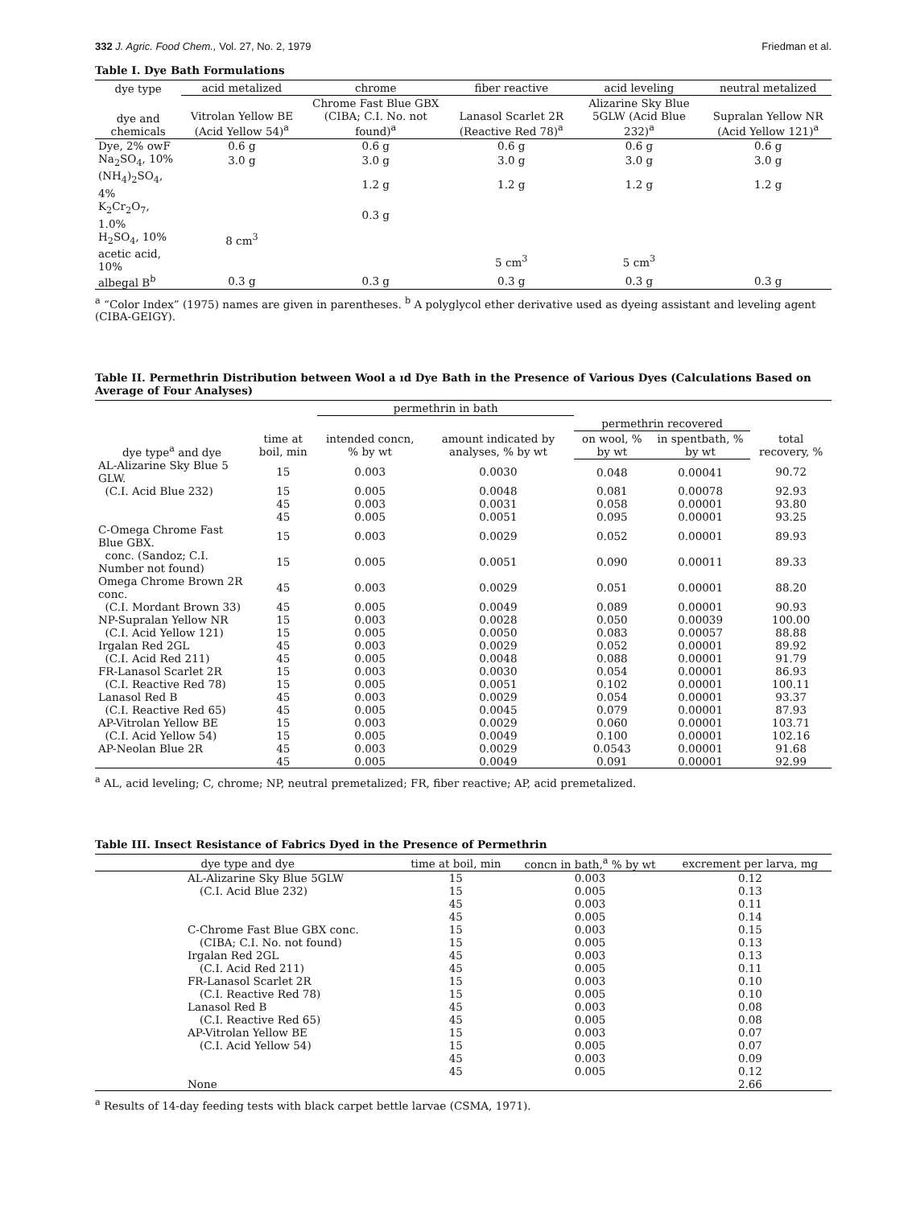332 J. Agric. Food Chem., Vol. 27, No. 2, 1979 Friedman et al.
Table I. Dye Bath Formulations
| dye type | acid metalized | chrome | fiber reactive | acid leveling | neutral metalized |
| --- | --- | --- | --- | --- | --- |
| dye and chemicals | Vitrolan Yellow BE (Acid Yellow 54)<sup>a</sup> | Chrome Fast Blue GBX (CIBA; C.I. No. not found)<sup>a</sup> | Lanasol Scarlet 2R (Reactive Red 78)<sup>a</sup> | Alizarine Sky Blue 5GLW (Acid Blue 232)<sup>a</sup> | Supralan Yellow NR (Acid Yellow 121)<sup>a</sup> |
| Dye, 2% owF | 0.6 g | 0.6 g | 0.6 g | 0.6 g | 0.6 g |
| Na<sub>2</sub>SO<sub>4</sub>, 10% | 3.0 g | 3.0 g | 3.0 g | 3.0 g | 3.0 g |
| (NH<sub>4</sub>)<sub>2</sub>SO<sub>4</sub>, 4% | | 1.2 g | 1.2 g | 1.2 g | 1.2 g |
| K<sub>2</sub>Cr<sub>2</sub>O<sub>7</sub>, 1.0% | | 0.3 g | | | |
| H<sub>2</sub>SO<sub>4</sub>, 10% | 8 cm<sup>3</sup> | | | | |
| acetic acid, 10% | | | 5 cm<sup>3</sup> | 5 cm<sup>3</sup> | |
| albegal B<sup>b</sup> | 0.3 g | 0.3 g | 0.3 g | 0.3 g | 0.3 g |
<sup>a</sup> “Color Index” (1975) names are given in parentheses. <sup>b</sup> A polyglycol ether derivative used as dyeing assistant and leveling agent (CIBA-GEIGY).
Table II. Permethrin Distribution between Wool a ıd Dye Bath in the Presence of Various Dyes (Calculations Based on Average of Four Analyses)
| dye type<sup>a</sup> and dye | time at boil, min | permethrin in bath | | | | total recovery, % |
| --- | --- | --- | --- | --- | --- | --- |
| | | intended concn, % by wt | amount indicated by analyses, % by wt | permethrin recovered | | |
| | | | | on wool, % by wt | in spentbath, % by wt | |
| AL-Alizarine Sky Blue 5 GLW. | 15 | 0.003 | 0.0030 | 0.048 | 0.00041 | 90.72 |
| (C.I. Acid Blue 232) | 15 | 0.005 | 0.0048 | 0.081 | 0.00078 | 92.93 |
| | 45 | 0.003 | 0.0031 | 0.058 | 0.00001 | 93.80 |
| | 45 | 0.005 | 0.0051 | 0.095 | 0.00001 | 93.25 |
| C-Omega Chrome Fast Blue GBX. | 15 | 0.003 | 0.0029 | 0.052 | 0.00001 | 89.93 |
| conc. (Sandoz; C.I. Number not found) | 15 | 0.005 | 0.0051 | 0.090 | 0.00011 | 89.33 |
| Omega Chrome Brown 2R conc. | 45 | 0.003 | 0.0029 | 0.051 | 0.00001 | 88.20 |
| (C.I. Mordant Brown 33) | 45 | 0.005 | 0.0049 | 0.089 | 0.00001 | 90.93 |
| NP-Supralan Yellow NR | 15 | 0.003 | 0.0028 | 0.050 | 0.00039 | 100.00 |
| (C.I. Acid Yellow 121) | 15 | 0.005 | 0.0050 | 0.083 | 0.00057 | 88.88 |
| Irgalan Red 2GL | 45 | 0.003 | 0.0029 | 0.052 | 0.00001 | 89.92 |
| (C.I. Acid Red 211) | 45 | 0.005 | 0.0048 | 0.088 | 0.00001 | 91.79 |
| FR-Lanasol Scarlet 2R | 15 | 0.003 | 0.0030 | 0.054 | 0.00001 | 86.93 |
| (C.I. Reactive Red 78) | 15 | 0.005 | 0.0051 | 0.102 | 0.00001 | 100.11 |
| Lanasol Red B | 45 | 0.003 | 0.0029 | 0.054 | 0.00001 | 93.37 |
| (C.I. Reactive Red 65) | 45 | 0.005 | 0.0045 | 0.079 | 0.00001 | 87.93 |
| AP-Vitrolan Yellow BE | 15 | 0.003 | 0.0029 | 0.060 | 0.00001 | 103.71 |
| (C.I. Acid Yellow 54) | 15 | 0.005 | 0.0049 | 0.100 | 0.00001 | 102.16 |
| AP-Neolan Blue 2R | 45 | 0.003 | 0.0029 | 0.0543 | 0.00001 | 91.68 |
| | 45 | 0.005 | 0.0049 | 0.091 | 0.00001 | 92.99 |
<sup>a</sup> AL, acid leveling; C, chrome; NP, neutral premetalized; FR, fiber reactive; AP, acid premetalized.
Table III. Insect Resistance of Fabrics Dyed in the Presence of Permethrin
| dye type and dye | time at boil, min | concn in bath,<sup>a</sup> % by wt | excrement per larva, mg |
| --- | --- | --- | --- |
| AL-Alizarine Sky Blue 5GLW | 15 | 0.003 | 0.12 |
| (C.I. Acid Blue 232) | 15 | 0.005 | 0.13 |
| | 45 | 0.003 | 0.11 |
| | 45 | 0.005 | 0.14 |
| C-Chrome Fast Blue GBX conc. | 15 | 0.003 | 0.15 |
| (CIBA; C.I. No. not found) | 15 | 0.005 | 0.13 |
| Irgalan Red 2GL | 45 | 0.003 | 0.13 |
| (C.I. Acid Red 211) | 45 | 0.005 | 0.11 |
| FR-Lanasol Scarlet 2R | 15 | 0.003 | 0.10 |
| (C.I. Reactive Red 78) | 15 | 0.005 | 0.10 |
| Lanasol Red B | 45 | 0.003 | 0.08 |
| (C.I. Reactive Red 65) | 45 | 0.005 | 0.08 |
| AP-Vitrolan Yellow BE | 15 | 0.003 | 0.07 |
| (C.I. Acid Yellow 54) | 15 | 0.005 | 0.07 |
| | 45 | 0.003 | 0.09 |
| | 45 | 0.005 | 0.12 |
| None | | | 2.66 |
<sup>a</sup> Results of 14-day feeding tests with black carpet bettle larvae (CSMA, 1971).